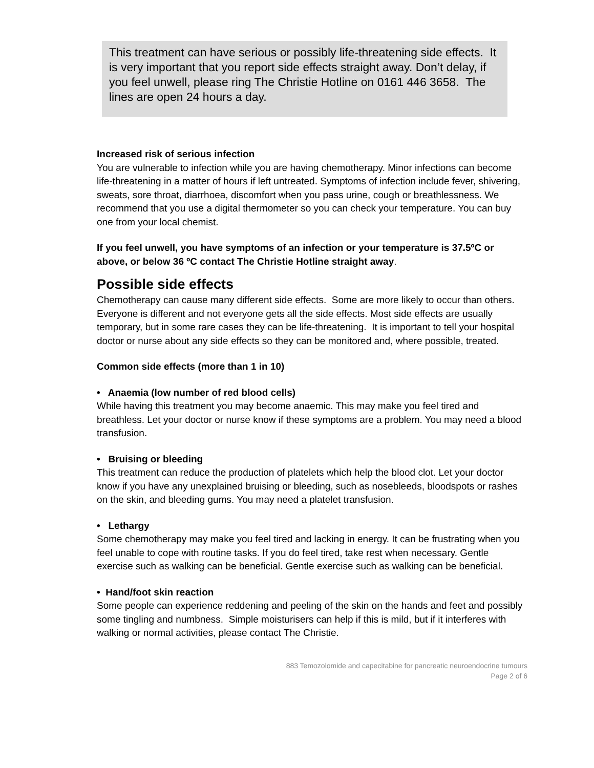This treatment can have serious or possibly life-threatening side effects. It is very important that you report side effects straight away. Don’t delay, if you feel unwell, please ring The Christie Hotline on 0161 446 3658. The lines are open 24 hours a day.
Increased risk of serious infection
You are vulnerable to infection while you are having chemotherapy. Minor infections can become life-threatening in a matter of hours if left untreated. Symptoms of infection include fever, shivering, sweats, sore throat, diarrhoea, discomfort when you pass urine, cough or breathlessness. We recommend that you use a digital thermometer so you can check your temperature. You can buy one from your local chemist.
If you feel unwell, you have symptoms of an infection or your temperature is 37.5ºC or above, or below 36 ºC contact The Christie Hotline straight away.
Possible side effects
Chemotherapy can cause many different side effects. Some are more likely to occur than others. Everyone is different and not everyone gets all the side effects. Most side effects are usually temporary, but in some rare cases they can be life-threatening. It is important to tell your hospital doctor or nurse about any side effects so they can be monitored and, where possible, treated.
Common side effects (more than 1 in 10)
• Anaemia (low number of red blood cells)
While having this treatment you may become anaemic. This may make you feel tired and breathless. Let your doctor or nurse know if these symptoms are a problem. You may need a blood transfusion.
• Bruising or bleeding
This treatment can reduce the production of platelets which help the blood clot. Let your doctor know if you have any unexplained bruising or bleeding, such as nosebleeds, bloodspots or rashes on the skin, and bleeding gums. You may need a platelet transfusion.
• Lethargy
Some chemotherapy may make you feel tired and lacking in energy. It can be frustrating when you feel unable to cope with routine tasks. If you do feel tired, take rest when necessary. Gentle exercise such as walking can be beneficial. Gentle exercise such as walking can be beneficial.
• Hand/foot skin reaction
Some people can experience reddening and peeling of the skin on the hands and feet and possibly some tingling and numbness. Simple moisturisers can help if this is mild, but if it interferes with walking or normal activities, please contact The Christie.
883 Temozolomide and capecitabine for pancreatic neuroendocrine tumours
Page 2 of 6